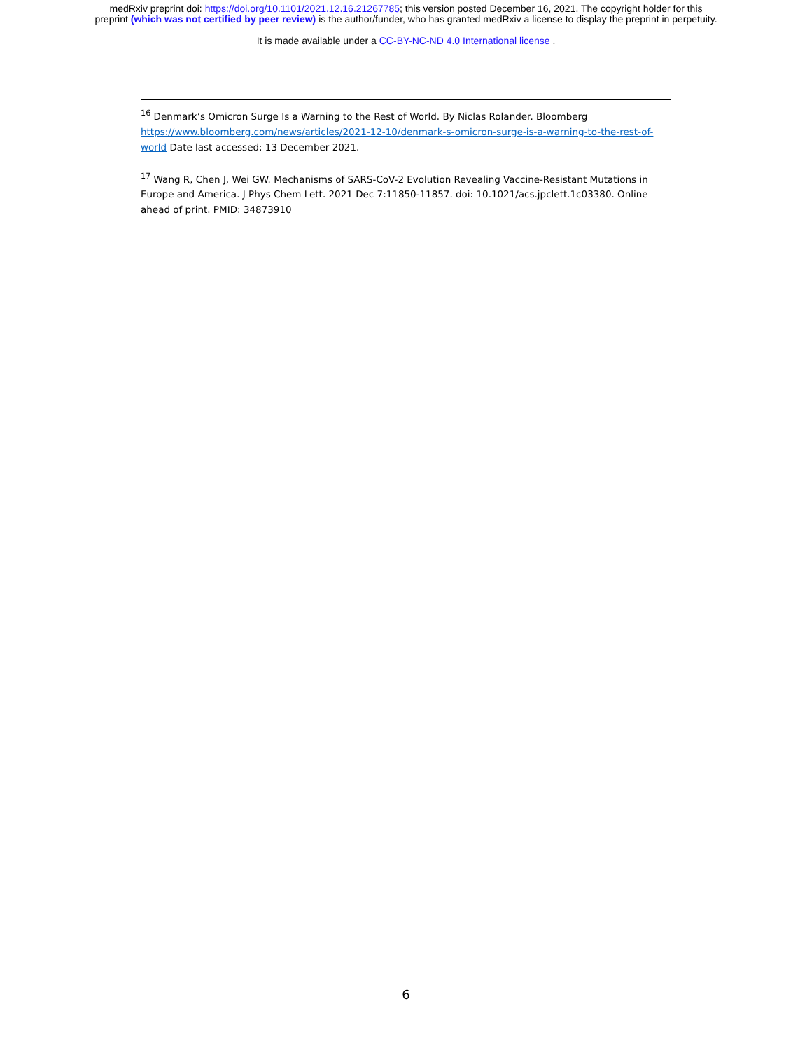medRxiv preprint doi: https://doi.org/10.1101/2021.12.16.21267785; this version posted December 16, 2021. The copyright holder for this
preprint (which was not certified by peer review) is the author/funder, who has granted medRxiv a license to display the preprint in perpetuity.
It is made available under a CC-BY-NC-ND 4.0 International license .
<sup>16</sup> Denmark’s Omicron Surge Is a Warning to the Rest of World. By Niclas Rolander. Bloomberg https://www.bloomberg.com/news/articles/2021-12-10/denmark-s-omicron-surge-is-a-warning-to-the-rest-of-world Date last accessed: 13 December 2021.
<sup>17</sup> Wang R, Chen J, Wei GW. Mechanisms of SARS-CoV-2 Evolution Revealing Vaccine-Resistant Mutations in Europe and America. J Phys Chem Lett. 2021 Dec 7:11850-11857. doi: 10.1021/acs.jpclett.1c03380. Online ahead of print. PMID: 34873910
6